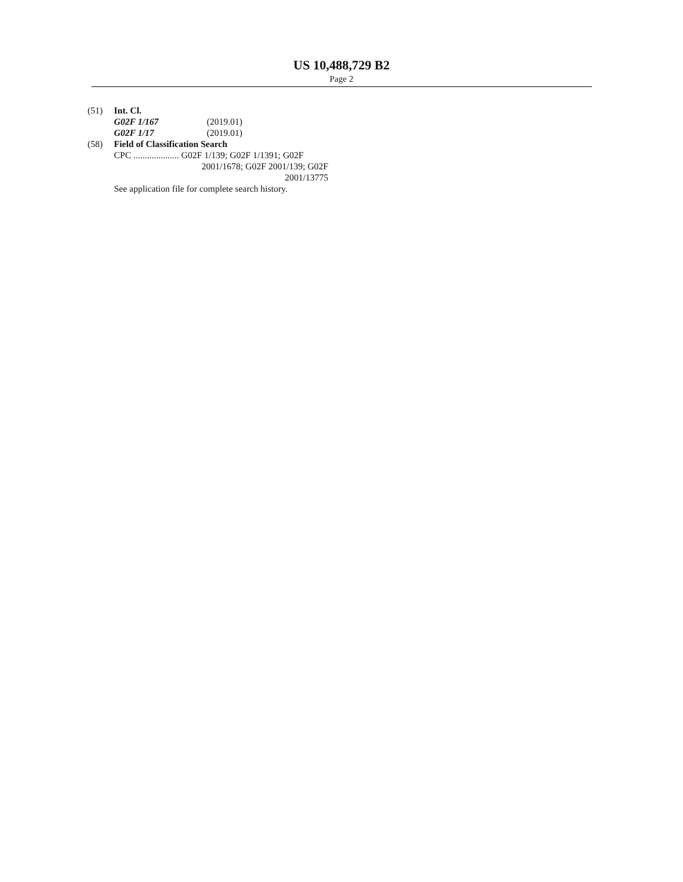US 10,488,729 B2
Page 2
(51) Int. Cl.
G02F 1/167 (2019.01)
G02F 1/17 (2019.01)
(58) Field of Classification Search
CPC .................... G02F 1/139; G02F 1/1391; G02F
2001/1678; G02F 2001/139; G02F
2001/13775
See application file for complete search history.